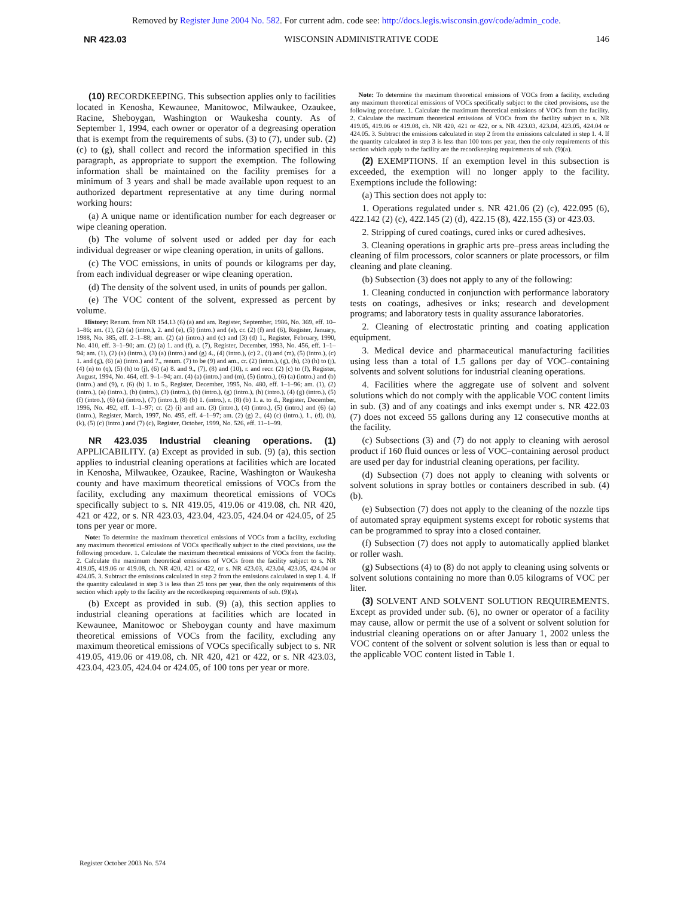Removed by Register June 2004 No. 582. For current adm. code see: http://docs.legis.wisconsin.gov/code/admin_code.
NR 423.03 WISCONSIN ADMINISTRATIVE CODE 146
(10) RECORDKEEPING. This subsection applies only to facilities located in Kenosha, Kewaunee, Manitowoc, Milwaukee, Ozaukee, Racine, Sheboygan, Washington or Waukesha county. As of September 1, 1994, each owner or operator of a degreasing operation that is exempt from the requirements of subs. (3) to (7), under sub. (2) (c) to (g), shall collect and record the information specified in this paragraph, as appropriate to support the exemption. The following information shall be maintained on the facility premises for a minimum of 3 years and shall be made available upon request to an authorized department representative at any time during normal working hours:
(a) A unique name or identification number for each degreaser or wipe cleaning operation.
(b) The volume of solvent used or added per day for each individual degreaser or wipe cleaning operation, in units of gallons.
(c) The VOC emissions, in units of pounds or kilograms per day, from each individual degreaser or wipe cleaning operation.
(d) The density of the solvent used, in units of pounds per gallon.
(e) The VOC content of the solvent, expressed as percent by volume.
History: Renum. from NR 154.13 (6) (a) and am. Register, September, 1986, No. 369, eff. 10–1–86; am. (1), (2) (a) (intro.), 2. and (e), (5) (intro.) and (e), cr. (2) (f) and (6), Register, January, 1988, No. 385, eff. 2–1–88; am. (2) (a) (intro.) and (c) and (3) (d) 1., Register, February, 1990, No. 410, eff. 3–1–90; am. (2) (a) 1. and (f), a. (7), Register, December, 1993, No. 456, eff. 1–1–94; am. (1), (2) (a) (intro.), (3) (a) (intro.) and (g) 4., (4) (intro.), (c) 2., (i) and (m), (5) (intro.), (c) 1. and (g), (6) (a) (intro.) and 7., renum. (7) to be (9) and am., cr. (2) (intro.), (g), (h), (3) (h) to (j), (4) (n) to (q), (5) (h) to (j), (6) (a) 8. and 9., (7), (8) and (10), r. and recr. (2) (c) to (f), Register, August, 1994, No. 464, eff. 9–1–94; am. (4) (a) (intro.) and (m), (5) (intro.), (6) (a) (intro.) and (b) (intro.) and (9), r. (6) (b) 1. to 5., Register, December, 1995, No. 480, eff. 1–1–96; am. (1), (2) (intro.), (a) (intro.), (b) (intro.), (3) (intro.), (b) (intro.), (g) (intro.), (h) (intro.), (4) (g) (intro.), (5) (f) (intro.), (6) (a) (intro.), (7) (intro.), (8) (b) 1. (intro.), r. (8) (b) 1. a. to d., Register, December, 1996, No. 492, eff. 1–1–97; cr. (2) (i) and am. (3) (intro.), (4) (intro.), (5) (intro.) and (6) (a) (intro.), Register, March, 1997, No. 495, eff. 4–1–97; am. (2) (g) 2., (4) (c) (intro.), 1., (d), (h), (k), (5) (c) (intro.) and (7) (c), Register, October, 1999, No. 526, eff. 11–1–99.
NR 423.035 Industrial cleaning operations. (1) APPLICABILITY. (a) Except as provided in sub. (9) (a), this section applies to industrial cleaning operations at facilities which are located in Kenosha, Milwaukee, Ozaukee, Racine, Washington or Waukesha county and have maximum theoretical emissions of VOCs from the facility, excluding any maximum theoretical emissions of VOCs specifically subject to s. NR 419.05, 419.06 or 419.08, ch. NR 420, 421 or 422, or s. NR 423.03, 423.04, 423.05, 424.04 or 424.05, of 25 tons per year or more.
Note: To determine the maximum theoretical emissions of VOCs from a facility, excluding any maximum theoretical emissions of VOCs specifically subject to the cited provisions, use the following procedure. 1. Calculate the maximum theoretical emissions of VOCs from the facility. 2. Calculate the maximum theoretical emissions of VOCs from the facility subject to s. NR 419.05, 419.06 or 419.08, ch. NR 420, 421 or 422, or s. NR 423.03, 423.04, 423.05, 424.04 or 424.05. 3. Subtract the emissions calculated in step 2 from the emissions calculated in step 1. 4. If the quantity calculated in step 3 is less than 25 tons per year, then the only requirements of this section which apply to the facility are the recordkeeping requirements of sub. (9)(a).
(b) Except as provided in sub. (9) (a), this section applies to industrial cleaning operations at facilities which are located in Kewaunee, Manitowoc or Sheboygan county and have maximum theoretical emissions of VOCs from the facility, excluding any maximum theoretical emissions of VOCs specifically subject to s. NR 419.05, 419.06 or 419.08, ch. NR 420, 421 or 422, or s. NR 423.03, 423.04, 423.05, 424.04 or 424.05, of 100 tons per year or more.
Note: To determine the maximum theoretical emissions of VOCs from a facility, excluding any maximum theoretical emissions of VOCs specifically subject to the cited provisions, use the following procedure. 1. Calculate the maximum theoretical emissions of VOCs from the facility. 2. Calculate the maximum theoretical emissions of VOCs from the facility subject to s. NR 419.05, 419.06 or 419.08, ch. NR 420, 421 or 422, or s. NR 423.03, 423.04, 423.05, 424.04 or 424.05. 3. Subtract the emissions calculated in step 2 from the emissions calculated in step 1. 4. If the quantity calculated in step 3 is less than 100 tons per year, then the only requirements of this section which apply to the facility are the recordkeeping requirements of sub. (9)(a).
(2) EXEMPTIONS. If an exemption level in this subsection is exceeded, the exemption will no longer apply to the facility. Exemptions include the following:
(a) This section does not apply to:
1. Operations regulated under s. NR 421.06 (2) (c), 422.095 (6), 422.142 (2) (c), 422.145 (2) (d), 422.15 (8), 422.155 (3) or 423.03.
2. Stripping of cured coatings, cured inks or cured adhesives.
3. Cleaning operations in graphic arts pre–press areas including the cleaning of film processors, color scanners or plate processors, or film cleaning and plate cleaning.
(b) Subsection (3) does not apply to any of the following:
1. Cleaning conducted in conjunction with performance laboratory tests on coatings, adhesives or inks; research and development programs; and laboratory tests in quality assurance laboratories.
2. Cleaning of electrostatic printing and coating application equipment.
3. Medical device and pharmaceutical manufacturing facilities using less than a total of 1.5 gallons per day of VOC–containing solvents and solvent solutions for industrial cleaning operations.
4. Facilities where the aggregate use of solvent and solvent solutions which do not comply with the applicable VOC content limits in sub. (3) and of any coatings and inks exempt under s. NR 422.03 (7) does not exceed 55 gallons during any 12 consecutive months at the facility.
(c) Subsections (3) and (7) do not apply to cleaning with aerosol product if 160 fluid ounces or less of VOC–containing aerosol product are used per day for industrial cleaning operations, per facility.
(d) Subsection (7) does not apply to cleaning with solvents or solvent solutions in spray bottles or containers described in sub. (4) (b).
(e) Subsection (7) does not apply to the cleaning of the nozzle tips of automated spray equipment systems except for robotic systems that can be programmed to spray into a closed container.
(f) Subsection (7) does not apply to automatically applied blanket or roller wash.
(g) Subsections (4) to (8) do not apply to cleaning using solvents or solvent solutions containing no more than 0.05 kilograms of VOC per liter.
(3) SOLVENT AND SOLVENT SOLUTION REQUIREMENTS. Except as provided under sub. (6), no owner or operator of a facility may cause, allow or permit the use of a solvent or solvent solution for industrial cleaning operations on or after January 1, 2002 unless the VOC content of the solvent or solvent solution is less than or equal to the applicable VOC content listed in Table 1.
Register October 2003 No. 574